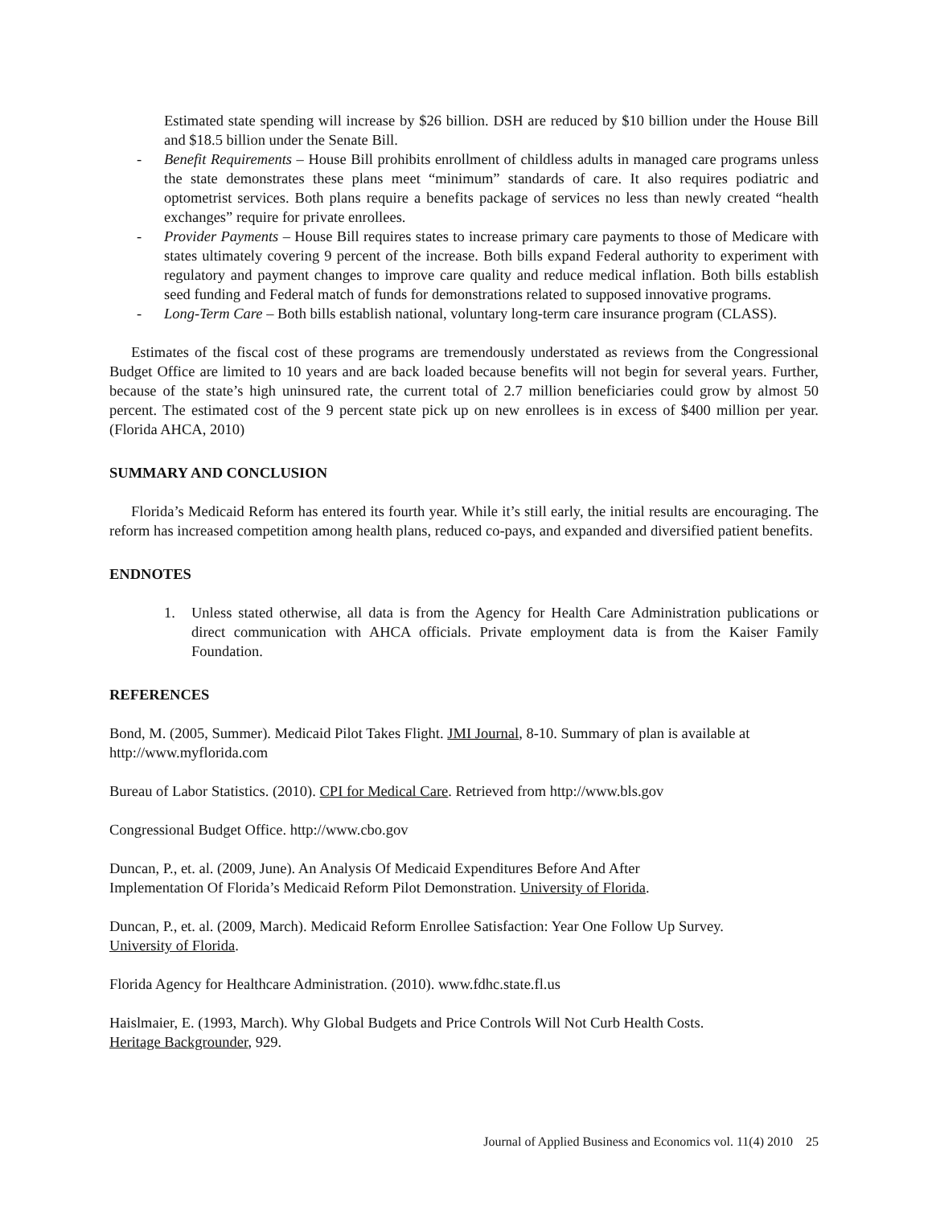Estimated state spending will increase by $26 billion. DSH are reduced by $10 billion under the House Bill and $18.5 billion under the Senate Bill.
- Benefit Requirements – House Bill prohibits enrollment of childless adults in managed care programs unless the state demonstrates these plans meet “minimum” standards of care. It also requires podiatric and optometrist services. Both plans require a benefits package of services no less than newly created “health exchanges” require for private enrollees.
- Provider Payments – House Bill requires states to increase primary care payments to those of Medicare with states ultimately covering 9 percent of the increase. Both bills expand Federal authority to experiment with regulatory and payment changes to improve care quality and reduce medical inflation. Both bills establish seed funding and Federal match of funds for demonstrations related to supposed innovative programs.
- Long-Term Care – Both bills establish national, voluntary long-term care insurance program (CLASS).
Estimates of the fiscal cost of these programs are tremendously understated as reviews from the Congressional Budget Office are limited to 10 years and are back loaded because benefits will not begin for several years. Further, because of the state’s high uninsured rate, the current total of 2.7 million beneficiaries could grow by almost 50 percent. The estimated cost of the 9 percent state pick up on new enrollees is in excess of $400 million per year. (Florida AHCA, 2010)
SUMMARY AND CONCLUSION
Florida’s Medicaid Reform has entered its fourth year. While it’s still early, the initial results are encouraging. The reform has increased competition among health plans, reduced co-pays, and expanded and diversified patient benefits.
ENDNOTES
1. Unless stated otherwise, all data is from the Agency for Health Care Administration publications or direct communication with AHCA officials. Private employment data is from the Kaiser Family Foundation.
REFERENCES
Bond, M. (2005, Summer). Medicaid Pilot Takes Flight. JMI Journal, 8-10. Summary of plan is available at http://www.myflorida.com
Bureau of Labor Statistics. (2010). CPI for Medical Care. Retrieved from http://www.bls.gov
Congressional Budget Office. http://www.cbo.gov
Duncan, P., et. al. (2009, June). An Analysis Of Medicaid Expenditures Before And After
Implementation Of Florida’s Medicaid Reform Pilot Demonstration. University of Florida.
Duncan, P., et. al. (2009, March). Medicaid Reform Enrollee Satisfaction: Year One Follow Up Survey.
University of Florida.
Florida Agency for Healthcare Administration. (2010). www.fdhc.state.fl.us
Haislmaier, E. (1993, March). Why Global Budgets and Price Controls Will Not Curb Health Costs.
Heritage Backgrounder, 929.
Journal of Applied Business and Economics vol. 11(4) 2010 25